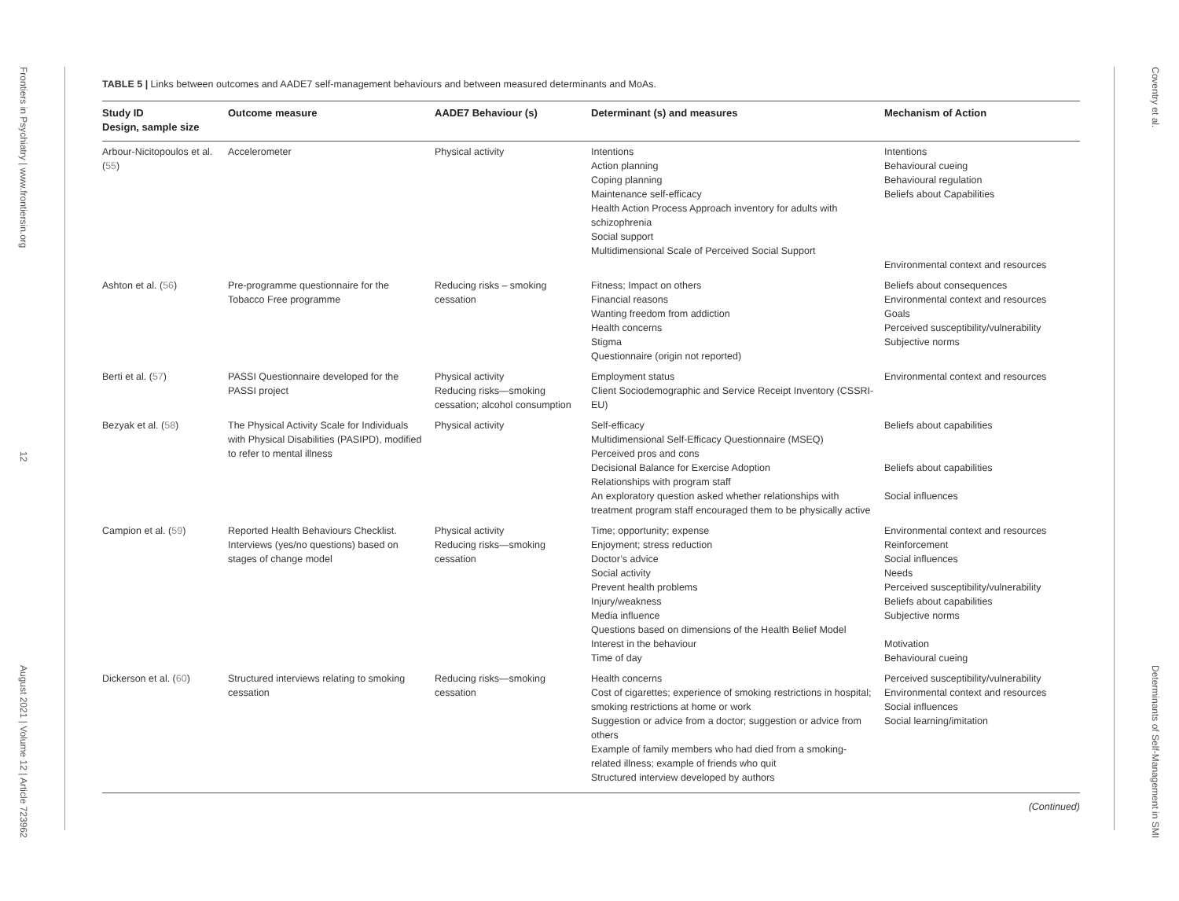Frontiers in Psychiatry | www.frontiersin.org
12
August 2021 | Volume 12 | Article 723962
TABLE 5 | Links between outcomes and AADE7 self-management behaviours and between measured determinants and MoAs.
| Study ID Design, sample size | Outcome measure | AADE7 Behaviour (s) | Determinant (s) and measures | Mechanism of Action |
| --- | --- | --- | --- | --- |
| Arbour-Nicitopoulos et al. ( 55 ) | Accelerometer | Physical activity | Intentions Action planning Coping planning Maintenance self-efficacy Health Action Process Approach inventory for adults with schizophrenia Social support Multidimensional Scale of Perceived Social Support | Intentions Behavioural cueing Behavioural regulation Beliefs about Capabilities Environmental context and resources |
| Ashton et al. ( 56 ) | Pre-programme questionnaire for the Tobacco Free programme | Reducing risks – smoking cessation | Fitness; Impact on others Financial reasons Wanting freedom from addiction Health concerns Stigma Questionnaire (origin not reported) | Beliefs about consequences Environmental context and resources Goals Perceived susceptibility/vulnerability Subjective norms |
| Berti et al. ( 57 ) | PASSI Questionnaire developed for the PASSI project | Physical activity Reducing risks—smoking cessation; alcohol consumption | Employment status Client Sociodemographic and Service Receipt Inventory (CSSRI-EU) | Environmental context and resources |
| Bezyak et al. ( 58 ) | The Physical Activity Scale for Individuals with Physical Disabilities (PASIPD), modified to refer to mental illness | Physical activity | Self-efficacy Multidimensional Self-Efficacy Questionnaire (MSEQ) Perceived pros and cons Decisional Balance for Exercise Adoption Relationships with program staff An exploratory question asked whether relationships with treatment program staff encouraged them to be physically active | Beliefs about capabilities Beliefs about capabilities Social influences |
| Campion et al. ( 59 ) | Reported Health Behaviours Checklist. Interviews (yes/no questions) based on stages of change model | Physical activity Reducing risks—smoking cessation | Time; opportunity; expense Enjoyment; stress reduction Doctor’s advice Social activity Prevent health problems Injury/weakness Media influence Questions based on dimensions of the Health Belief Model Interest in the behaviour Time of day | Environmental context and resources Reinforcement Social influences Needs Perceived susceptibility/vulnerability Beliefs about capabilities Subjective norms Motivation Behavioural cueing |
| Dickerson et al. ( 60 ) | Structured interviews relating to smoking cessation | Reducing risks—smoking cessation | Health concerns Cost of cigarettes; experience of smoking restrictions in hospital; smoking restrictions at home or work Suggestion or advice from a doctor; suggestion or advice from others Example of family members who had died from a smoking-related illness; example of friends who quit Structured interview developed by authors | Perceived susceptibility/vulnerability Environmental context and resources Social influences Social learning/imitation |
(Continued)
Coventry et al.
Determinants of Self-Management in SMI